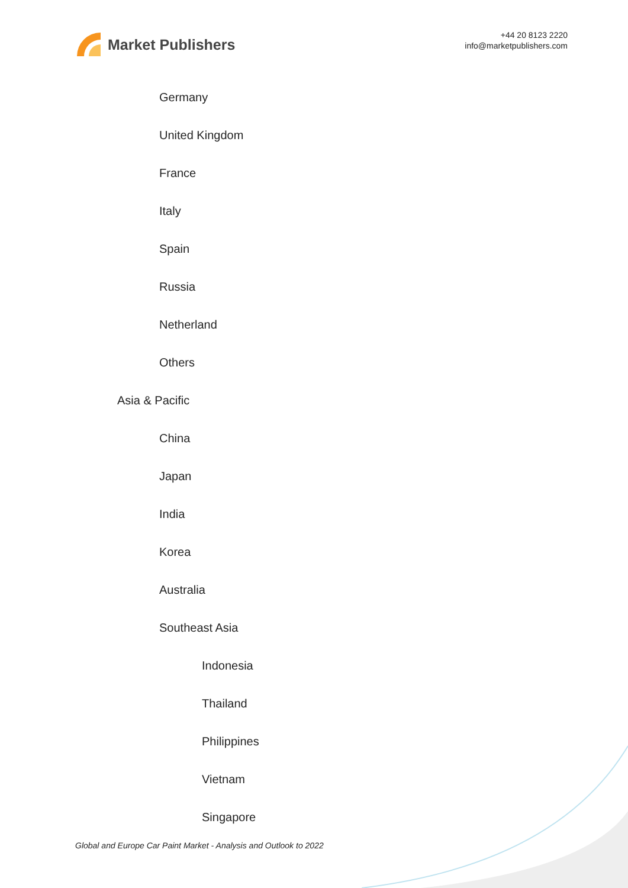Market Publishers
+44 20 8123 2220
info@marketpublishers.com
Germany
United Kingdom
France
Italy
Spain
Russia
Netherland
Others
Asia & Pacific
China
Japan
India
Korea
Australia
Southeast Asia
Indonesia
Thailand
Philippines
Vietnam
Singapore
Global and Europe Car Paint Market - Analysis and Outlook to 2022